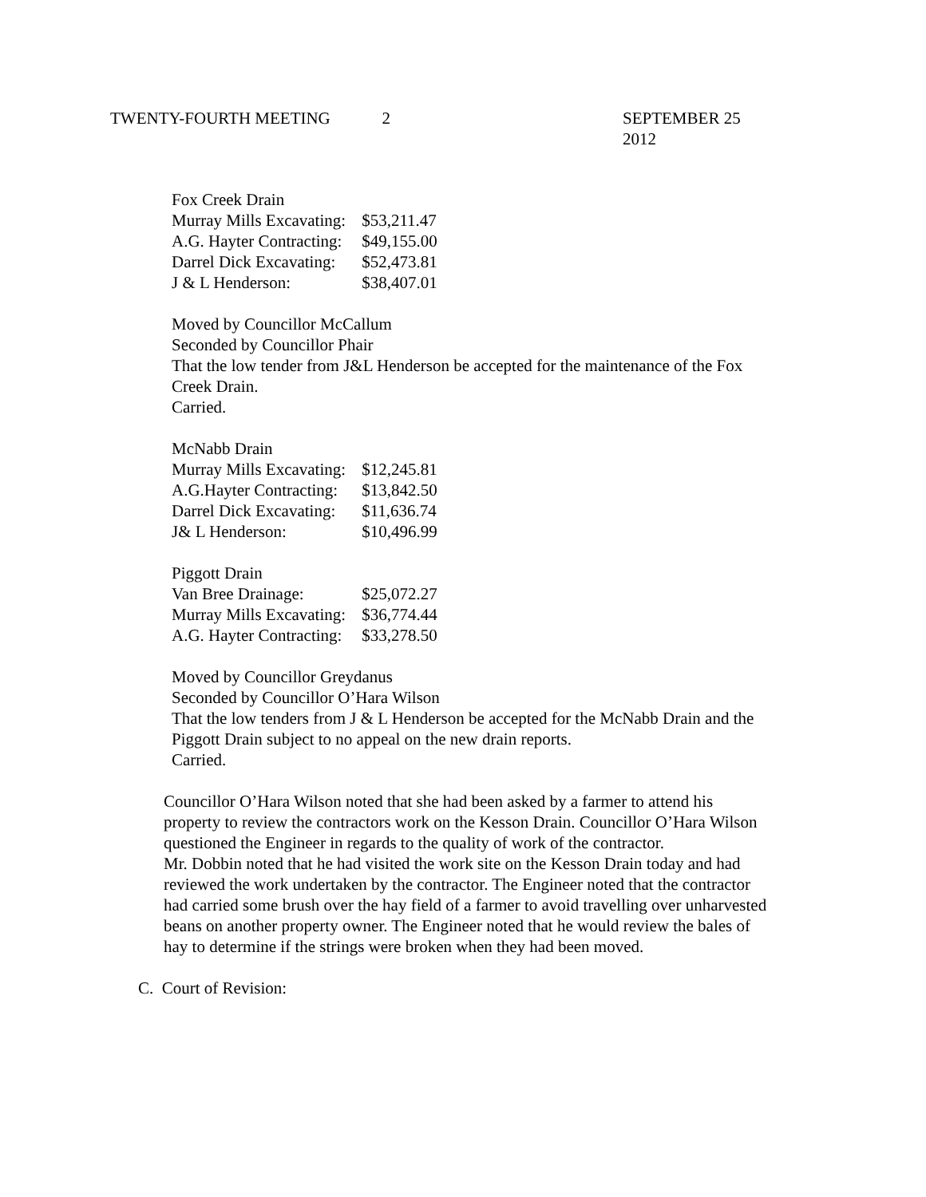TWENTY-FOURTH MEETING 2 SEPTEMBER 25 2012
Fox Creek Drain
| Murray Mills Excavating: | $53,211.47 |
| A.G. Hayter Contracting: | $49,155.00 |
| Darrel Dick Excavating: | $52,473.81 |
| J & L Henderson: | $38,407.01 |
Moved by Councillor McCallum
Seconded by Councillor Phair
That the low tender from J&L Henderson be accepted for the maintenance of the Fox
Creek Drain.
Carried.
McNabb Drain
| Murray Mills Excavating: | $12,245.81 |
| A.G.Hayter Contracting: | $13,842.50 |
| Darrel Dick Excavating: | $11,636.74 |
| J& L Henderson: | $10,496.99 |
Piggott Drain
| Van Bree Drainage: | $25,072.27 |
| Murray Mills Excavating: | $36,774.44 |
| A.G. Hayter Contracting: | $33,278.50 |
Moved by Councillor Greydanus
Seconded by Councillor O’Hara Wilson
That the low tenders from J & L Henderson be accepted for the McNabb Drain and the
Piggott Drain subject to no appeal on the new drain reports.
Carried.
Councillor O’Hara Wilson noted that she had been asked by a farmer to attend his
property to review the contractors work on the Kesson Drain. Councillor O’Hara Wilson
questioned the Engineer in regards to the quality of work of the contractor.
Mr. Dobbin noted that he had visited the work site on the Kesson Drain today and had
reviewed the work undertaken by the contractor. The Engineer noted that the contractor
had carried some brush over the hay field of a farmer to avoid travelling over unharvested
beans on another property owner. The Engineer noted that he would review the bales of
hay to determine if the strings were broken when they had been moved.
C. Court of Revision: